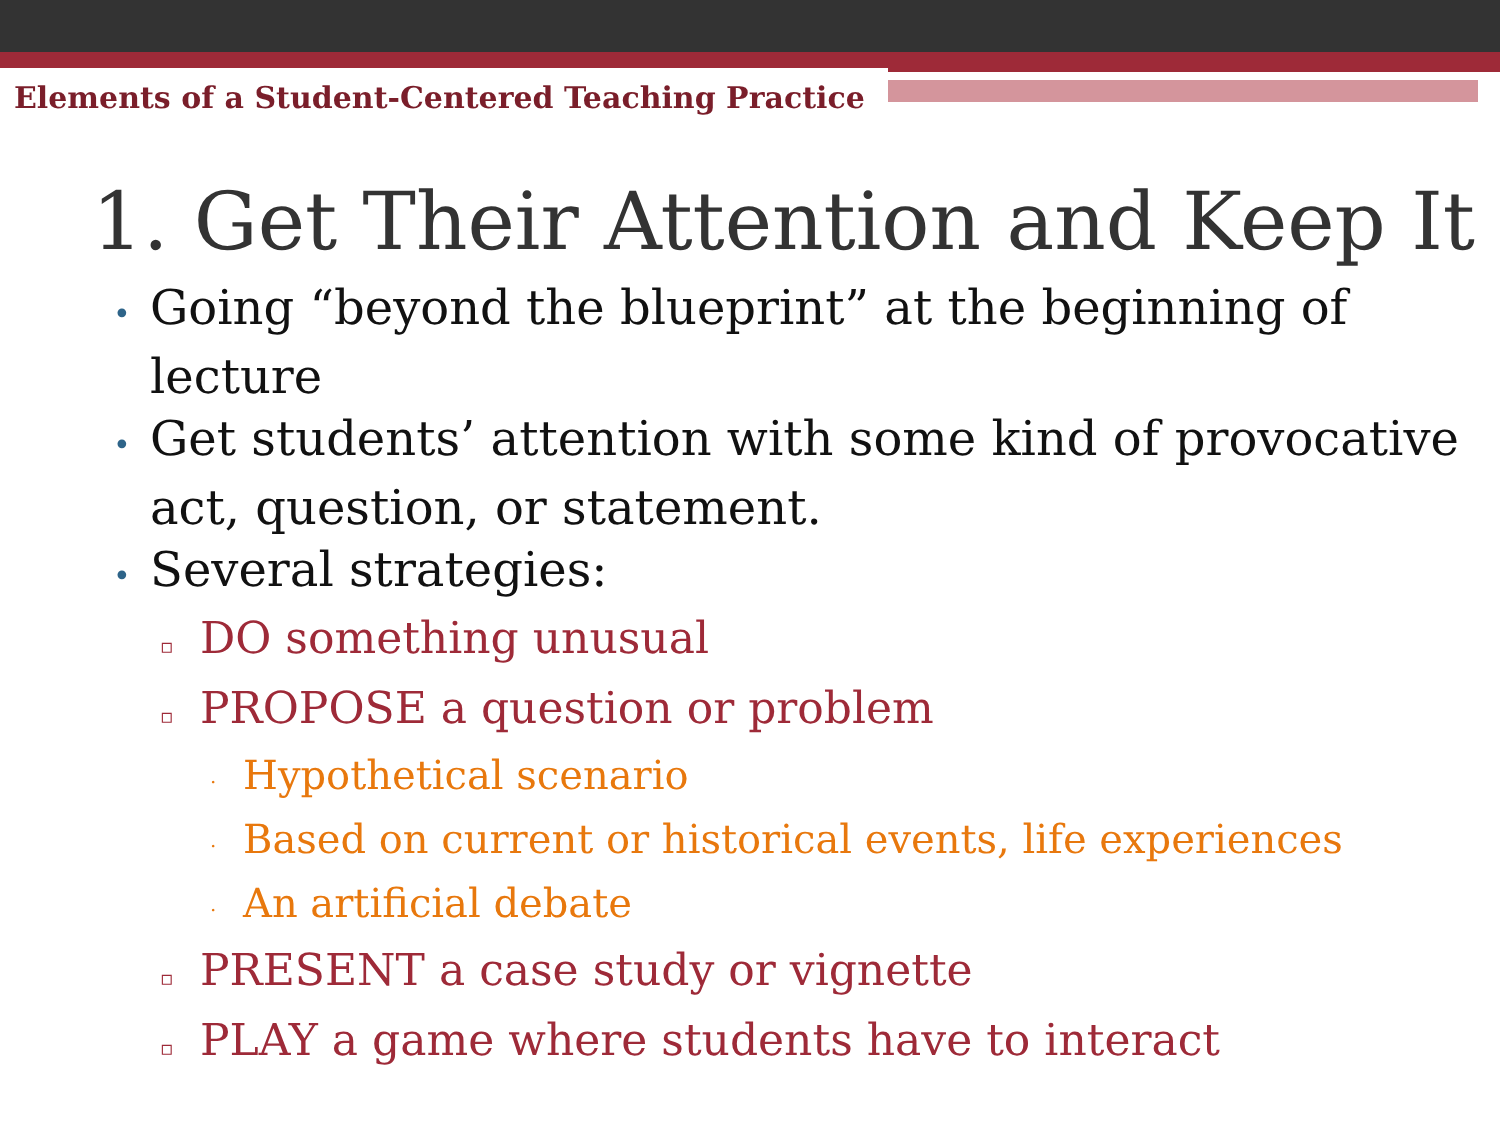Elements of a Student-Centered Teaching Practice
1. Get Their Attention and Keep It
• Going “beyond the blueprint” at the beginning of lecture
• Get students’ attention with some kind of provocative act, question, or statement.
• Several strategies:
▫ DO something unusual
▫ PROPOSE a question or problem
· Hypothetical scenario
· Based on current or historical events, life experiences
· An artificial debate
▫ PRESENT a case study or vignette
▫ PLAY a game where students have to interact